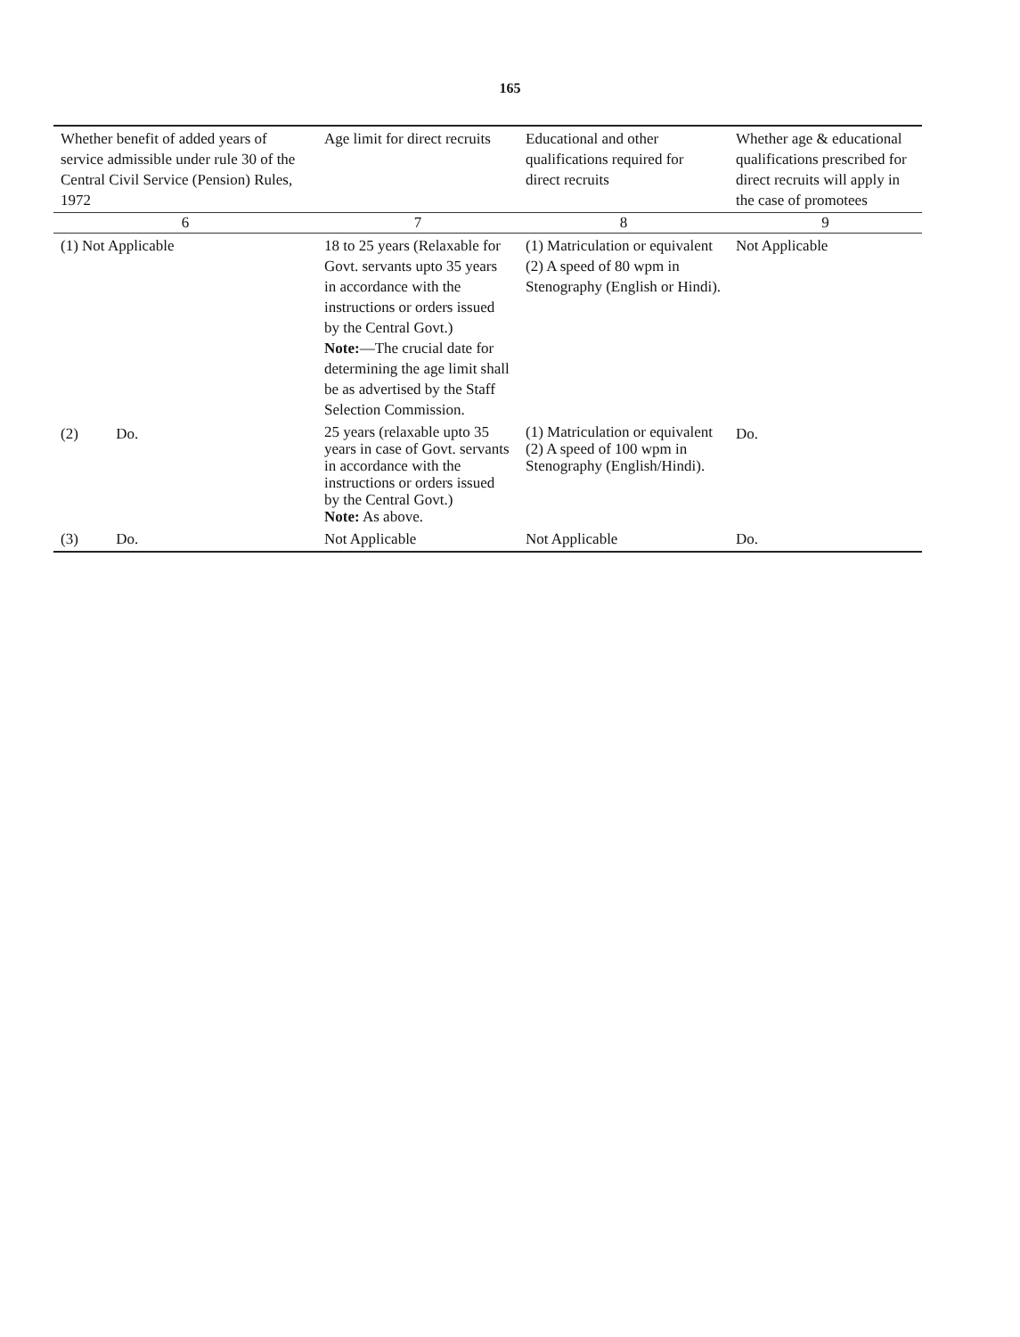165
| Whether benefit of added years of service admissible under rule 30 of the Central Civil Service (Pension) Rules, 1972 | Age limit for direct recruits | Educational and other qualifications required for direct recruits | Whether age & educational qualifications prescribed for direct recruits will apply in the case of promotees |
| --- | --- | --- | --- |
| 6 | 7 | 8 | 9 |
| (1) Not Applicable | 18 to 25 years (Relaxable for Govt. servants upto 35 years in accordance with the instructions or orders issued by the Central Govt.) Note: —The crucial date for determining the age limit shall be as advertised by the Staff Selection Commission. | (1) Matriculation or equivalent (2) A speed of 80 wpm in Stenography (English or Hindi). | Not Applicable |
| (2) Do. | 25 years (relaxable upto 35 years in case of Govt. servants in accordance with the instructions or orders issued by the Central Govt.) Note: As above. | (1) Matriculation or equivalent (2) A speed of 100 wpm in Stenography (English/Hindi). | Do. |
| (3) Do. | Not Applicable | Not Applicable | Do. |